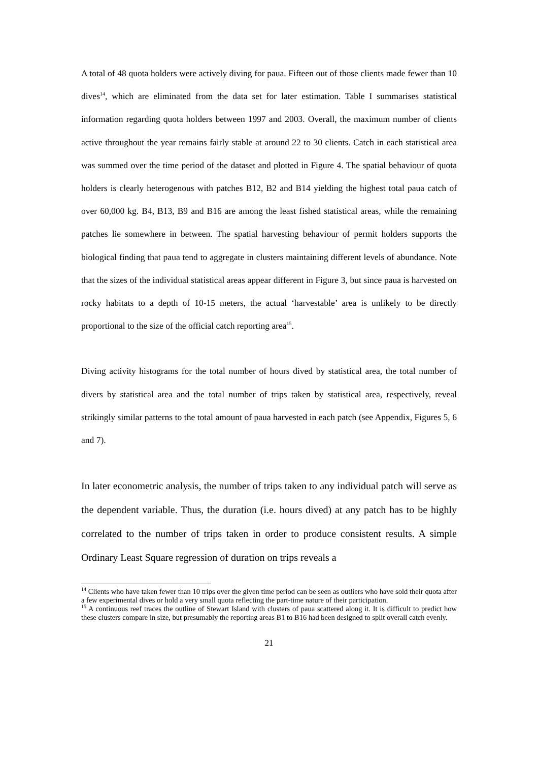A total of 48 quota holders were actively diving for paua. Fifteen out of those clients made fewer than 10 dives<sup>14</sup>, which are eliminated from the data set for later estimation. Table I summarises statistical information regarding quota holders between 1997 and 2003. Overall, the maximum number of clients active throughout the year remains fairly stable at around 22 to 30 clients. Catch in each statistical area was summed over the time period of the dataset and plotted in Figure 4. The spatial behaviour of quota holders is clearly heterogenous with patches B12, B2 and B14 yielding the highest total paua catch of over 60,000 kg. B4, B13, B9 and B16 are among the least fished statistical areas, while the remaining patches lie somewhere in between. The spatial harvesting behaviour of permit holders supports the biological finding that paua tend to aggregate in clusters maintaining different levels of abundance. Note that the sizes of the individual statistical areas appear different in Figure 3, but since paua is harvested on rocky habitats to a depth of 10-15 meters, the actual ‘harvestable’ area is unlikely to be directly proportional to the size of the official catch reporting area<sup>15</sup>.
Diving activity histograms for the total number of hours dived by statistical area, the total number of divers by statistical area and the total number of trips taken by statistical area, respectively, reveal strikingly similar patterns to the total amount of paua harvested in each patch (see Appendix, Figures 5, 6 and 7).
In later econometric analysis, the number of trips taken to any individual patch will serve as the dependent variable. Thus, the duration (i.e. hours dived) at any patch has to be highly correlated to the number of trips taken in order to produce consistent results. A simple Ordinary Least Square regression of duration on trips reveals a
<sup>14</sup> Clients who have taken fewer than 10 trips over the given time period can be seen as outliers who have sold their quota after a few experimental dives or hold a very small quota reflecting the part-time nature of their participation.
<sup>15</sup> A continuous reef traces the outline of Stewart Island with clusters of paua scattered along it. It is difficult to predict how these clusters compare in size, but presumably the reporting areas B1 to B16 had been designed to split overall catch evenly.
21